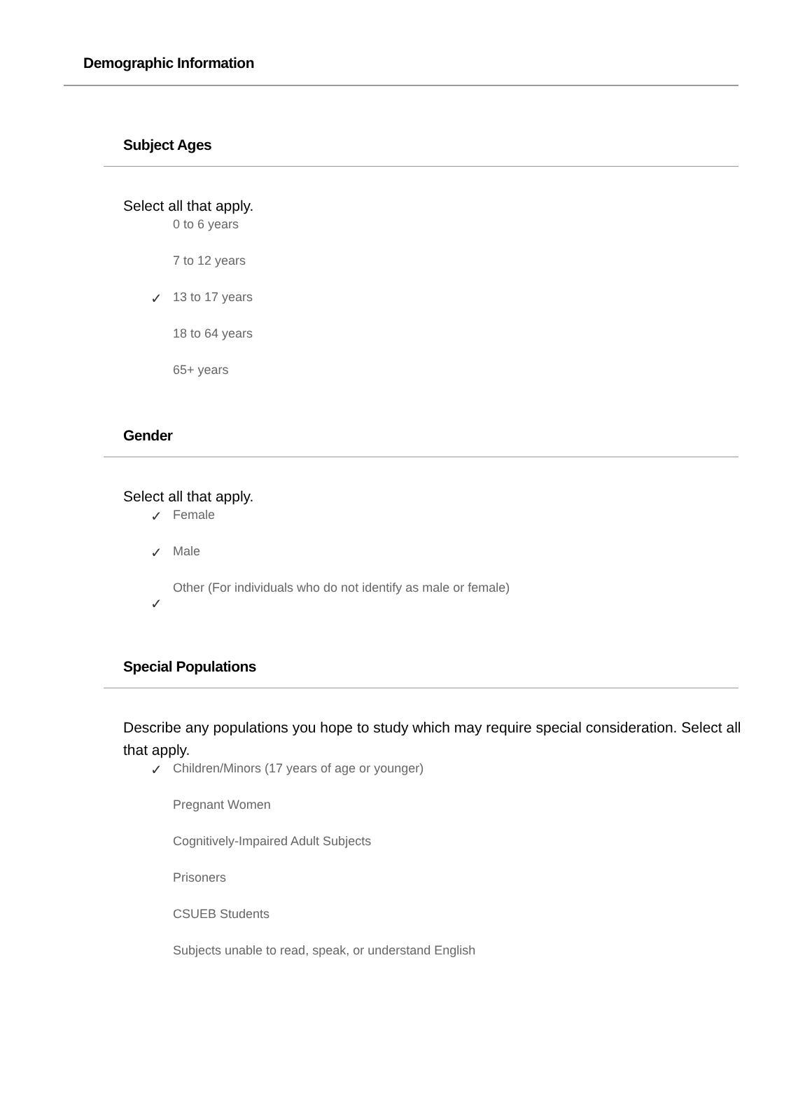Demographic Information
Subject Ages
Select all that apply.
0 to 6 years
7 to 12 years
✓ 13 to 17 years
18 to 64 years
65+ years
Gender
Select all that apply.
✓ Female
✓ Male
Other (For individuals who do not identify as male or female)
✓
Special Populations
Describe any populations you hope to study which may require special consideration. Select all that apply.
✓ Children/Minors (17 years of age or younger)
Pregnant Women
Cognitively-Impaired Adult Subjects
Prisoners
CSUEB Students
Subjects unable to read, speak, or understand English